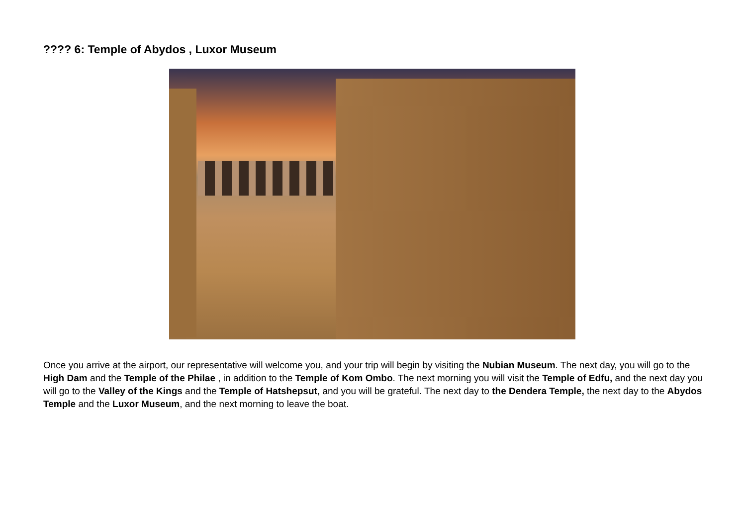???? 6: Temple of Abydos , Luxor Museum
Once you arrive at the airport, our representative will welcome you, and your trip will begin by visiting the Nubian Museum. The next day, you will go to the High Dam and the Temple of the Philae , in addition to the Temple of Kom Ombo. The next morning you will visit the Temple of Edfu, and the next day you will go to the Valley of the Kings and the Temple of Hatshepsut, and you will be grateful. The next day to the Dendera Temple, the next day to the Abydos Temple and the Luxor Museum, and the next morning to leave the boat.